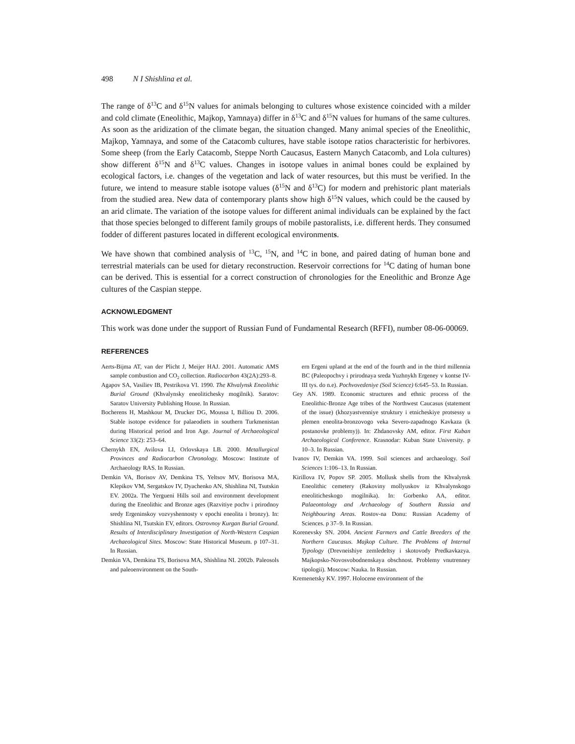498 N I Shishlina et al.
The range of δ<sup>13</sup>C and δ<sup>15</sup>N values for animals belonging to cultures whose existence coincided with a milder and cold climate (Eneolithic, Majkop, Yamnaya) differ in δ<sup>13</sup>C and δ<sup>15</sup>N values for humans of the same cultures. As soon as the aridization of the climate began, the situation changed. Many animal species of the Eneolithic, Majkop, Yamnaya, and some of the Catacomb cultures, have stable isotope ratios characteristic for herbivores. Some sheep (from the Early Catacomb, Steppe North Caucasus, Eastern Manych Catacomb, and Lola cultures) show different δ<sup>15</sup>N and δ<sup>13</sup>C values. Changes in isotope values in animal bones could be explained by ecological factors, i.e. changes of the vegetation and lack of water resources, but this must be verified. In the future, we intend to measure stable isotope values (δ<sup>15</sup>N and δ<sup>13</sup>C) for modern and prehistoric plant materials from the studied area. New data of contemporary plants show high δ<sup>15</sup>N values, which could be the caused by an arid climate. The variation of the isotope values for different animal individuals can be explained by the fact that those species belonged to different family groups of mobile pastoralists, i.e. different herds. They consumed fodder of different pastures located in different ecological environments.
We have shown that combined analysis of <sup>13</sup>C, <sup>15</sup>N, and <sup>14</sup>C in bone, and paired dating of human bone and terrestrial materials can be used for dietary reconstruction. Reservoir corrections for <sup>14</sup>C dating of human bone can be derived. This is essential for a correct construction of chronologies for the Eneolithic and Bronze Age cultures of the Caspian steppe.
ACKNOWLEDGMENT
This work was done under the support of Russian Fund of Fundamental Research (RFFI), number 08-06-00069.
REFERENCES
Aerts-Bijma AT, van der Plicht J, Meijer HAJ. 2001. Automatic AMS sample combustion and CO<sub>2</sub> collection. Radiocarbon 43(2A):293–8.
Agapov SA, Vasiliev IB, Pestrikova VI. 1990. The Khvalynsk Eneolithic Burial Ground (Khvalynsky eneoliticheskу mogilnik). Saratov: Saratov University Publishing House. In Russian.
Bocherens H, Mashkour M, Drucker DG, Moussa I, Billiou D. 2006. Stable isotope evidence for palaeodiets in southern Turkmenistan during Historical period and Iron Age. Journal of Archaeological Science 33(2): 253–64.
Chernykh EN, Avilova LI, Orlovskaya LB. 2000. Metallurgical Provinces and Radiocarbon Chronology. Moscow: Institute of Archaeology RAS. In Russian.
Demkin VA, Borisov AV, Demkina TS, Yeltsov MV, Borisova MA, Klepikov VM, Sergatskov IV, Dyachenko AN, Shishlina NI, Tsutskin EV. 2002a. The Yergueni Hills soil and environment development during the Eneolithic and Bronze ages (Razvitiye pochv i prirodnoy sredy Ergeninskoy vozvyshennosty v epochi eneolita i bronzy). In: Shishlina NI, Tsutskin EV, editors. Ostrovnoy Kurgan Burial Ground. Results of Interdisciplinary Investigation of North-Western Caspian Archaeological Sites. Moscow: State Historical Museum. p 107–31. In Russian.
Demkin VA, Demkina TS, Borisova MA, Shishlina NI. 2002b. Paleosols and paleoenvironment on the South-
ern Ergeni upland at the end of the fourth and in the third millennia BC (Paleopochvy i prirodnaya sreda Yuzhnykh Ergeney v kontse IV-III tys. do n.e). Pochvovedeniye (Soil Science) 6:645–53. In Russian.
Gey AN. 1989. Economic structures and ethnic process of the Eneolithic-Bronze Age tribes of the Northwest Caucasus (statement of the issue) (khozyastvenniye struktury i etnicheskiye protsessy u plemen eneolita-bronzovogo veka Severo-zapadnogo Kavkaza (k postanovke problemy)). In: Zhdanovsky AM, editor. First Kuban Archaeological Conference. Krasnodar: Kuban State University. p 10–3. In Russian.
Ivanov IV, Demkin VA. 1999. Soil sciences and archaeology. Soil Sciences 1:106–13. In Russian.
Kirillova IV, Popov SP. 2005. Mollusk shells from the Khvalynsk Eneolithic cemetery (Rakoviny mollyuskov iz Khvalynskogo eneoliticheskogo mogilnika). In: Gorbenko AA, editor. Palaeontology and Archaeology of Southern Russia and Neighbouring Areas. Rostov-na Donu: Russian Academy of Sciences. p 37–9. In Russian.
Korenevsky SN. 2004. Ancient Farmers and Cattle Breeders of the Northern Caucasus. Majkop Culture. The Problems of Internal Typology (Drevneishiye zemledeltsy i skotovody Predkavkazya. Majkopsko-Novosvobodnenskaya obschnost. Problemy vnutrenney tipologii). Moscow: Nauka. In Russian.
Kremenetsky KV. 1997. Holocene environment of the